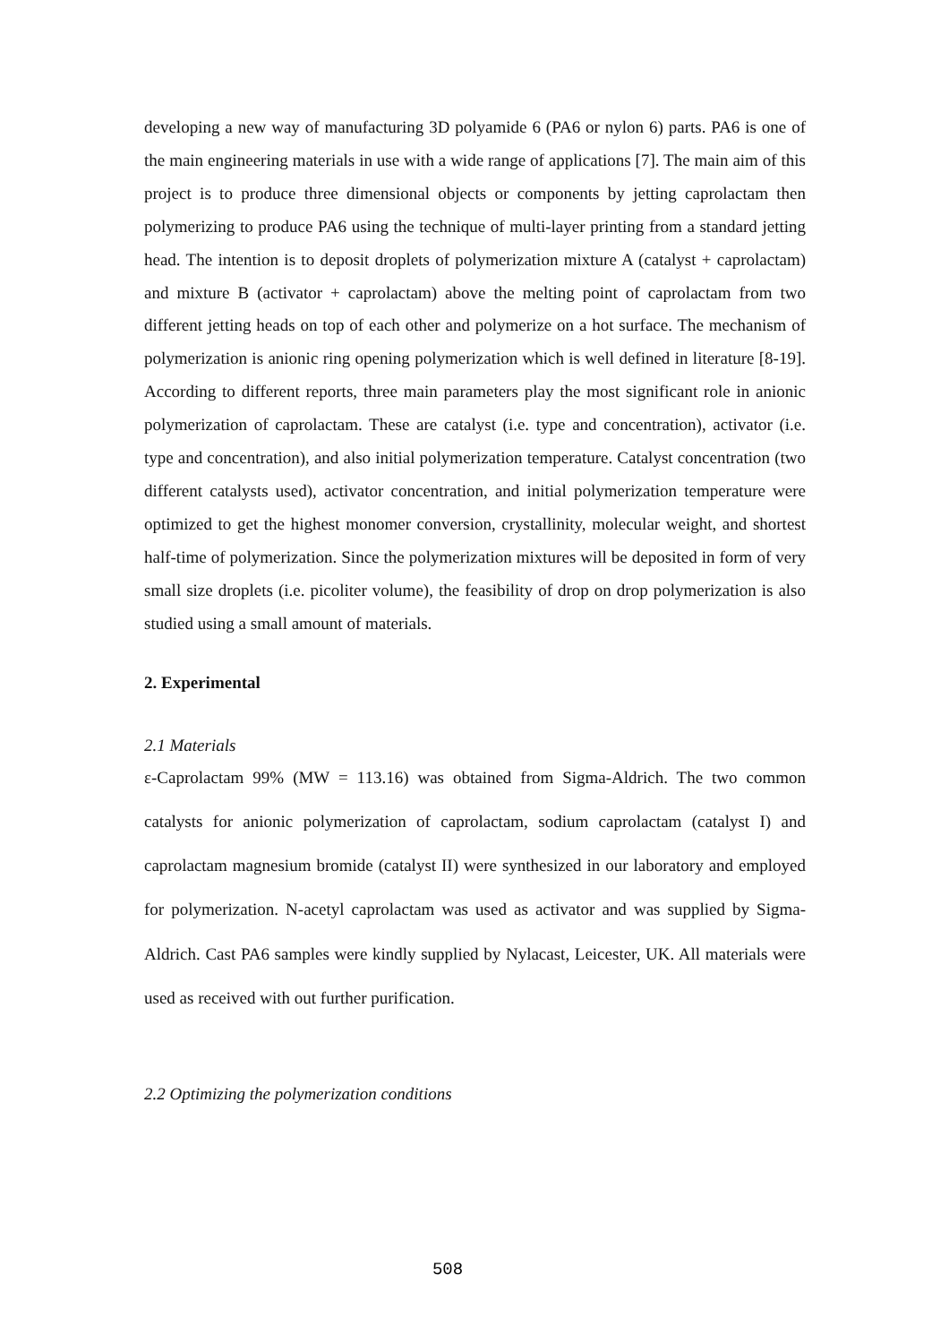developing a new way of manufacturing 3D polyamide 6 (PA6 or nylon 6) parts. PA6 is one of the main engineering materials in use with a wide range of applications [7]. The main aim of this project is to produce three dimensional objects or components by jetting caprolactam then polymerizing to produce PA6 using the technique of multi-layer printing from a standard jetting head. The intention is to deposit droplets of polymerization mixture A (catalyst + caprolactam) and mixture B (activator + caprolactam) above the melting point of caprolactam from two different jetting heads on top of each other and polymerize on a hot surface. The mechanism of polymerization is anionic ring opening polymerization which is well defined in literature [8-19]. According to different reports, three main parameters play the most significant role in anionic polymerization of caprolactam. These are catalyst (i.e. type and concentration), activator (i.e. type and concentration), and also initial polymerization temperature. Catalyst concentration (two different catalysts used), activator concentration, and initial polymerization temperature were optimized to get the highest monomer conversion, crystallinity, molecular weight, and shortest half-time of polymerization. Since the polymerization mixtures will be deposited in form of very small size droplets (i.e. picoliter volume), the feasibility of drop on drop polymerization is also studied using a small amount of materials.
2. Experimental
2.1 Materials
ε-Caprolactam 99% (MW = 113.16) was obtained from Sigma-Aldrich. The two common catalysts for anionic polymerization of caprolactam, sodium caprolactam (catalyst I) and caprolactam magnesium bromide (catalyst II) were synthesized in our laboratory and employed for polymerization. N-acetyl caprolactam was used as activator and was supplied by Sigma-Aldrich. Cast PA6 samples were kindly supplied by Nylacast, Leicester, UK. All materials were used as received with out further purification.
2.2 Optimizing the polymerization conditions
508